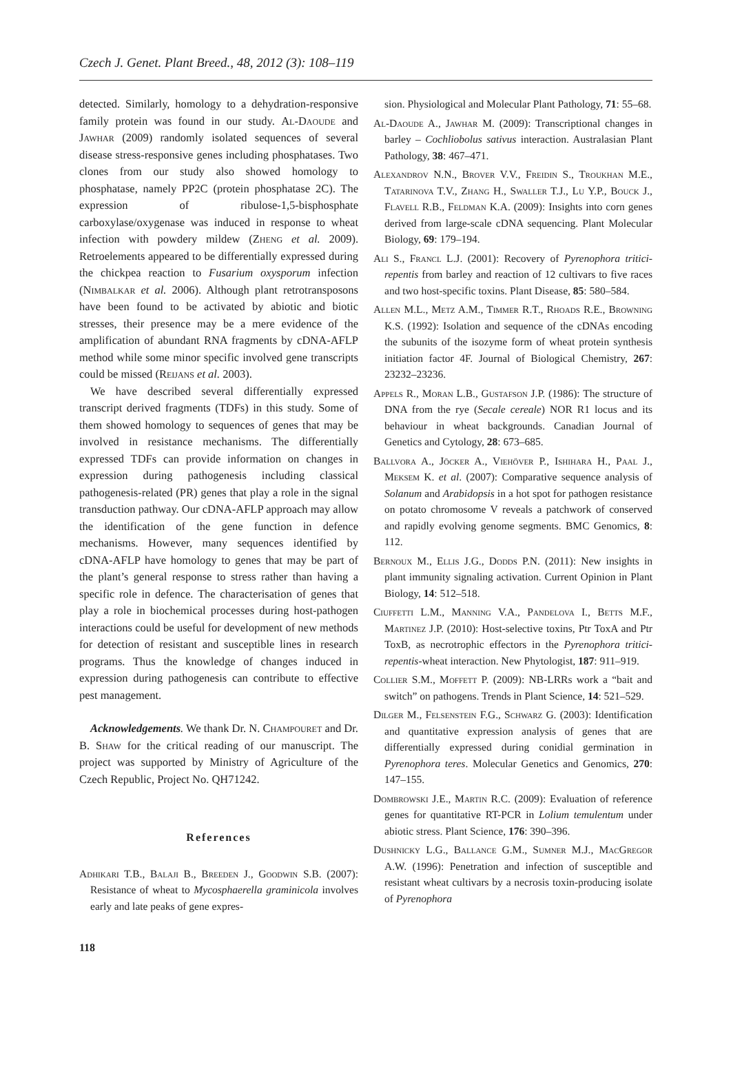Czech J. Genet. Plant Breed., 48, 2012 (3): 108–119
detected. Similarly, homology to a dehydration-responsive family protein was found in our study. Al-Daoude and Jawhar (2009) randomly isolated sequences of several disease stress-responsive genes including phosphatases. Two clones from our study also showed homology to phosphatase, namely PP2C (protein phosphatase 2C). The expression of ribulose-1,5-bisphosphate carboxylase/oxygenase was induced in response to wheat infection with powdery mildew (Zheng et al. 2009). Retroelements appeared to be differentially expressed during the chickpea reaction to Fusarium oxysporum infection (Nimbalkar et al. 2006). Although plant retrotransposons have been found to be activated by abiotic and biotic stresses, their presence may be a mere evidence of the amplification of abundant RNA fragments by cDNA-AFLP method while some minor specific involved gene transcripts could be missed (Reijans et al. 2003).
We have described several differentially expressed transcript derived fragments (TDFs) in this study. Some of them showed homology to sequences of genes that may be involved in resistance mechanisms. The differentially expressed TDFs can provide information on changes in expression during pathogenesis including classical pathogenesis-related (PR) genes that play a role in the signal transduction pathway. Our cDNA-AFLP approach may allow the identification of the gene function in defence mechanisms. However, many sequences identified by cDNA-AFLP have homology to genes that may be part of the plant’s general response to stress rather than having a specific role in defence. The characterisation of genes that play a role in biochemical processes during host-pathogen interactions could be useful for development of new methods for detection of resistant and susceptible lines in research programs. Thus the knowledge of changes induced in expression during pathogenesis can contribute to effective pest management.
Acknowledgements. We thank Dr. N. Champouret and Dr. B. Shaw for the critical reading of our manuscript. The project was supported by Ministry of Agriculture of the Czech Republic, Project No. QH71242.
References
Adhikari T.B., Balaji B., Breeden J., Goodwin S.B. (2007): Resistance of wheat to Mycosphaerella graminicola involves early and late peaks of gene expres-
sion. Physiological and Molecular Plant Pathology, 71: 55–68.
Al-Daoude A., Jawhar M. (2009): Transcriptional changes in barley – Cochliobolus sativus interaction. Australasian Plant Pathology, 38: 467–471.
Alexandrov N.N., Brover V.V., Freidin S., Troukhan M.E., Tatarinova T.V., Zhang H., Swaller T.J., Lu Y.P., Bouck J., Flavell R.B., Feldman K.A. (2009): Insights into corn genes derived from large-scale cDNA sequencing. Plant Molecular Biology, 69: 179–194.
Ali S., Francl L.J. (2001): Recovery of Pyrenophora tritici-repentis from barley and reaction of 12 cultivars to five races and two host-specific toxins. Plant Disease, 85: 580–584.
Allen M.L., Metz A.M., Timmer R.T., Rhoads R.E., Browning K.S. (1992): Isolation and sequence of the cDNAs encoding the subunits of the isozyme form of wheat protein synthesis initiation factor 4F. Journal of Biological Chemistry, 267: 23232–23236.
Appels R., Moran L.B., Gustafson J.P. (1986): The structure of DNA from the rye (Secale cereale) NOR R1 locus and its behaviour in wheat backgrounds. Canadian Journal of Genetics and Cytology, 28: 673–685.
Ballvora A., Jöcker A., Viehöver P., Ishihara H., Paal J., Meksem K. et al. (2007): Comparative sequence analysis of Solanum and Arabidopsis in a hot spot for pathogen resistance on potato chromosome V reveals a patchwork of conserved and rapidly evolving genome segments. BMC Genomics, 8: 112.
Bernoux M., Ellis J.G., Dodds P.N. (2011): New insights in plant immunity signaling activation. Current Opinion in Plant Biology, 14: 512–518.
Ciuffetti L.M., Manning V.A., Pandelova I., Betts M.F., Martinez J.P. (2010): Host-selective toxins, Ptr ToxA and Ptr ToxB, as necrotrophic effectors in the Pyrenophora tritici-repentis-wheat interaction. New Phytologist, 187: 911–919.
Collier S.M., Moffett P. (2009): NB-LRRs work a “bait and switch” on pathogens. Trends in Plant Science, 14: 521–529.
Dilger M., Felsenstein F.G., Schwarz G. (2003): Identification and quantitative expression analysis of genes that are differentially expressed during conidial germination in Pyrenophora teres. Molecular Genetics and Genomics, 270: 147–155.
Dombrowski J.E., Martin R.C. (2009): Evaluation of reference genes for quantitative RT-PCR in Lolium temulentum under abiotic stress. Plant Science, 176: 390–396.
Dushnicky L.G., Ballance G.M., Sumner M.J., MacGregor A.W. (1996): Penetration and infection of susceptible and resistant wheat cultivars by a necrosis toxin-producing isolate of Pyrenophora
118